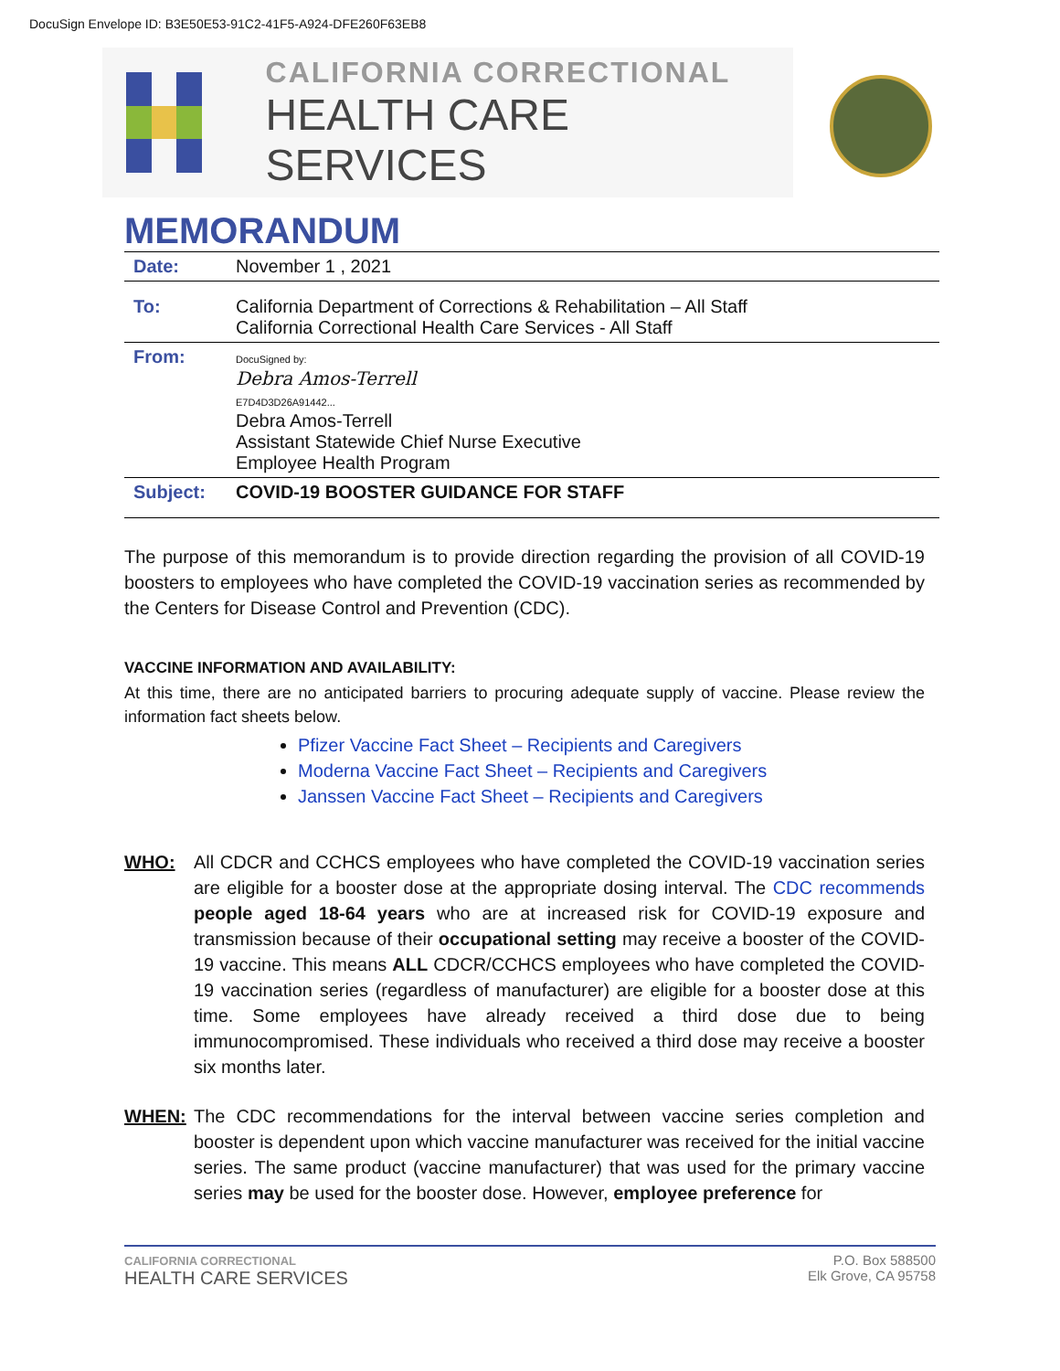DocuSign Envelope ID: B3E50E53-91C2-41F5-A924-DFE260F63EB8
CALIFORNIA CORRECTIONAL
HEALTH CARE SERVICES
MEMORANDUM
| Date: | November 1 , 2021 |
| To: | California Department of Corrections & Rehabilitation – All Staff California Correctional Health Care Services - All Staff |
| From: | DocuSigned by: Debra Amos-Terrell E7D4D3D26A91442... Debra Amos-Terrell Assistant Statewide Chief Nurse Executive Employee Health Program |
| Subject: | COVID-19 BOOSTER GUIDANCE FOR STAFF |
The purpose of this memorandum is to provide direction regarding the provision of all COVID-19 boosters to employees who have completed the COVID-19 vaccination series as recommended by the Centers for Disease Control and Prevention (CDC).
VACCINE INFORMATION AND AVAILABILITY:
At this time, there are no anticipated barriers to procuring adequate supply of vaccine. Please review the information fact sheets below.
Pfizer Vaccine Fact Sheet – Recipients and Caregivers
Moderna Vaccine Fact Sheet – Recipients and Caregivers
Janssen Vaccine Fact Sheet – Recipients and Caregivers
WHO: All CDCR and CCHCS employees who have completed the COVID-19 vaccination series are eligible for a booster dose at the appropriate dosing interval. The CDC recommends people aged 18-64 years who are at increased risk for COVID-19 exposure and transmission because of their occupational setting may receive a booster of the COVID-19 vaccine. This means ALL CDCR/CCHCS employees who have completed the COVID-19 vaccination series (regardless of manufacturer) are eligible for a booster dose at this time. Some employees have already received a third dose due to being immunocompromised. These individuals who received a third dose may receive a booster six months later.
WHEN: The CDC recommendations for the interval between vaccine series completion and booster is dependent upon which vaccine manufacturer was received for the initial vaccine series. The same product (vaccine manufacturer) that was used for the primary vaccine series may be used for the booster dose. However, employee preference for
CALIFORNIA CORRECTIONAL
HEALTH CARE SERVICES
P.O. Box 588500
Elk Grove, CA 95758